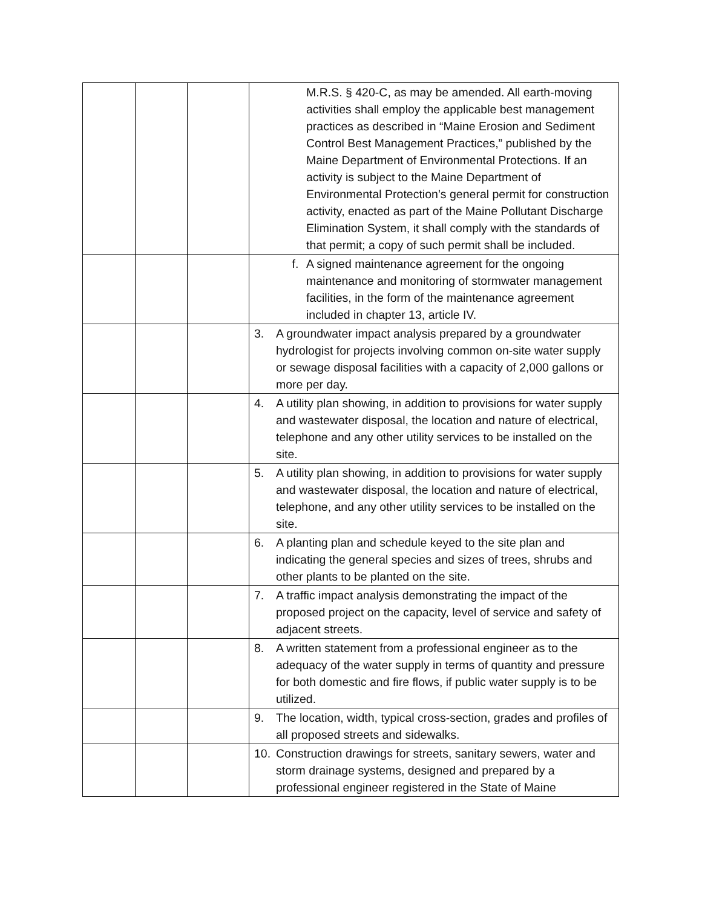| | | | M.R.S. § 420-C, as may be amended. All earth-moving activities shall employ the applicable best management practices as described in “Maine Erosion and Sediment Control Best Management Practices,” published by the Maine Department of Environmental Protections. If an activity is subject to the Maine Department of Environmental Protection’s general permit for construction activity, enacted as part of the Maine Pollutant Discharge Elimination System, it shall comply with the standards of that permit; a copy of such permit shall be included. |
| | | | f. A signed maintenance agreement for the ongoing maintenance and monitoring of stormwater management facilities, in the form of the maintenance agreement included in chapter 13, article IV. |
| | | | 3. A groundwater impact analysis prepared by a groundwater hydrologist for projects involving common on-site water supply or sewage disposal facilities with a capacity of 2,000 gallons or more per day. |
| | | | 4. A utility plan showing, in addition to provisions for water supply and wastewater disposal, the location and nature of electrical, telephone and any other utility services to be installed on the site. |
| | | | 5. A utility plan showing, in addition to provisions for water supply and wastewater disposal, the location and nature of electrical, telephone, and any other utility services to be installed on the site. |
| | | | 6. A planting plan and schedule keyed to the site plan and indicating the general species and sizes of trees, shrubs and other plants to be planted on the site. |
| | | | 7. A traffic impact analysis demonstrating the impact of the proposed project on the capacity, level of service and safety of adjacent streets. |
| | | | 8. A written statement from a professional engineer as to the adequacy of the water supply in terms of quantity and pressure for both domestic and fire flows, if public water supply is to be utilized. |
| | | | 9. The location, width, typical cross-section, grades and profiles of all proposed streets and sidewalks. |
| | | | 10. Construction drawings for streets, sanitary sewers, water and storm drainage systems, designed and prepared by a professional engineer registered in the State of Maine |